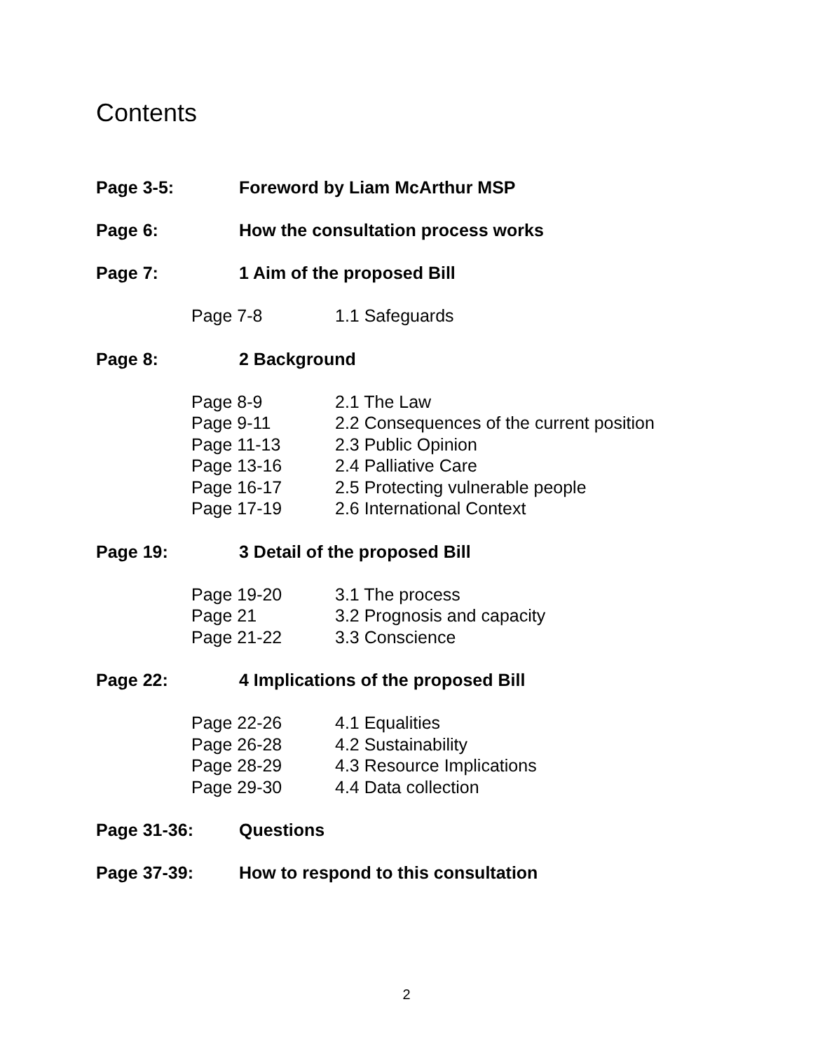Contents
Page 3-5: Foreword by Liam McArthur MSP
Page 6: How the consultation process works
Page 7: 1 Aim of the proposed Bill
Page 7-8 1.1 Safeguards
Page 8: 2 Background
Page 8-9 2.1 The Law
Page 9-11 2.2 Consequences of the current position
Page 11-13 2.3 Public Opinion
Page 13-16 2.4 Palliative Care
Page 16-17 2.5 Protecting vulnerable people
Page 17-19 2.6 International Context
Page 19: 3 Detail of the proposed Bill
Page 19-20 3.1 The process
Page 21 3.2 Prognosis and capacity
Page 21-22 3.3 Conscience
Page 22: 4 Implications of the proposed Bill
Page 22-26 4.1 Equalities
Page 26-28 4.2 Sustainability
Page 28-29 4.3 Resource Implications
Page 29-30 4.4 Data collection
Page 31-36: Questions
Page 37-39: How to respond to this consultation
2